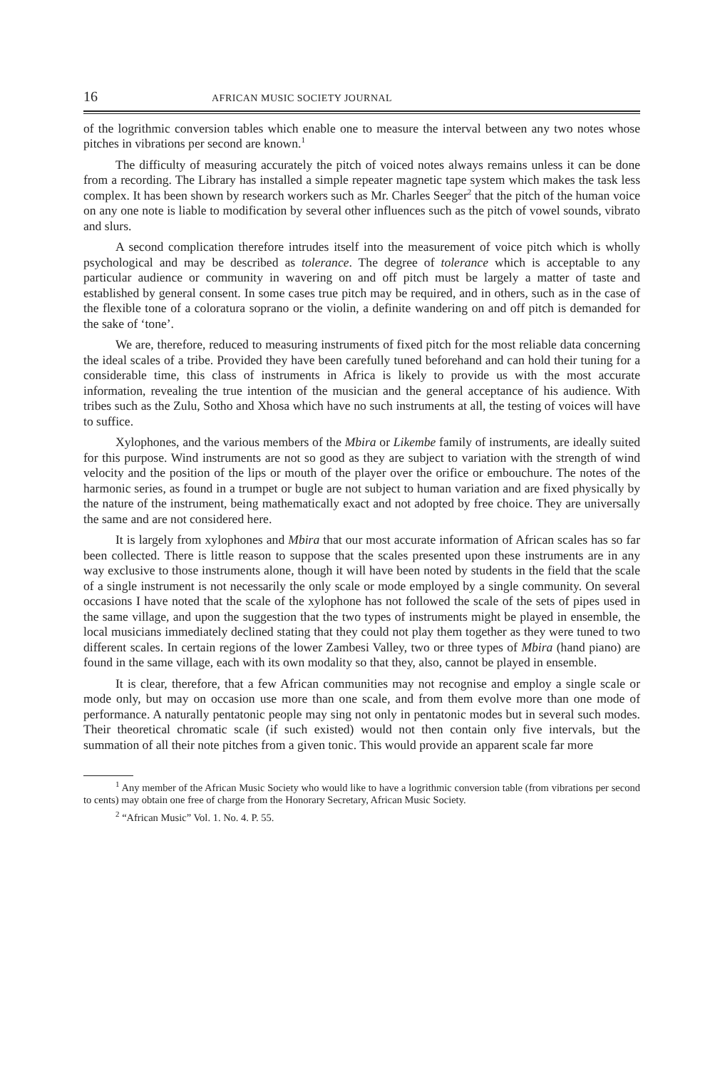16 AFRICAN MUSIC SOCIETY JOURNAL
of the logrithmic conversion tables which enable one to measure the interval between any two notes whose pitches in vibrations per second are known.<sup>1</sup>
The difficulty of measuring accurately the pitch of voiced notes always remains unless it can be done from a recording. The Library has installed a simple repeater magnetic tape system which makes the task less complex. It has been shown by research workers such as Mr. Charles Seeger<sup>2</sup> that the pitch of the human voice on any one note is liable to modification by several other influences such as the pitch of vowel sounds, vibrato and slurs.
A second complication therefore intrudes itself into the measurement of voice pitch which is wholly psychological and may be described as tolerance. The degree of tolerance which is acceptable to any particular audience or community in wavering on and off pitch must be largely a matter of taste and established by general consent. In some cases true pitch may be required, and in others, such as in the case of the flexible tone of a coloratura soprano or the violin, a definite wandering on and off pitch is demanded for the sake of ‘tone’.
We are, therefore, reduced to measuring instruments of fixed pitch for the most reliable data concerning the ideal scales of a tribe. Provided they have been carefully tuned beforehand and can hold their tuning for a considerable time, this class of instruments in Africa is likely to provide us with the most accurate information, revealing the true intention of the musician and the general acceptance of his audience. With tribes such as the Zulu, Sotho and Xhosa which have no such instruments at all, the testing of voices will have to suffice.
Xylophones, and the various members of the Mbira or Likembe family of instruments, are ideally suited for this purpose. Wind instruments are not so good as they are subject to variation with the strength of wind velocity and the position of the lips or mouth of the player over the orifice or embouchure. The notes of the harmonic series, as found in a trumpet or bugle are not subject to human variation and are fixed physically by the nature of the instrument, being mathematically exact and not adopted by free choice. They are universally the same and are not considered here.
It is largely from xylophones and Mbira that our most accurate information of African scales has so far been collected. There is little reason to suppose that the scales presented upon these instruments are in any way exclusive to those instruments alone, though it will have been noted by students in the field that the scale of a single instrument is not necessarily the only scale or mode employed by a single community. On several occasions I have noted that the scale of the xylophone has not followed the scale of the sets of pipes used in the same village, and upon the suggestion that the two types of instruments might be played in ensemble, the local musicians immediately declined stating that they could not play them together as they were tuned to two different scales. In certain regions of the lower Zambesi Valley, two or three types of Mbira (hand piano) are found in the same village, each with its own modality so that they, also, cannot be played in ensemble.
It is clear, therefore, that a few African communities may not recognise and employ a single scale or mode only, but may on occasion use more than one scale, and from them evolve more than one mode of performance. A naturally pentatonic people may sing not only in pentatonic modes but in several such modes. Their theoretical chromatic scale (if such existed) would not then contain only five intervals, but the summation of all their note pitches from a given tonic. This would provide an apparent scale far more
<sup>1</sup> Any member of the African Music Society who would like to have a logrithmic conversion table (from vibrations per second to cents) may obtain one free of charge from the Honorary Secretary, African Music Society.
<sup>2</sup> “African Music” Vol. 1. No. 4. P. 55.